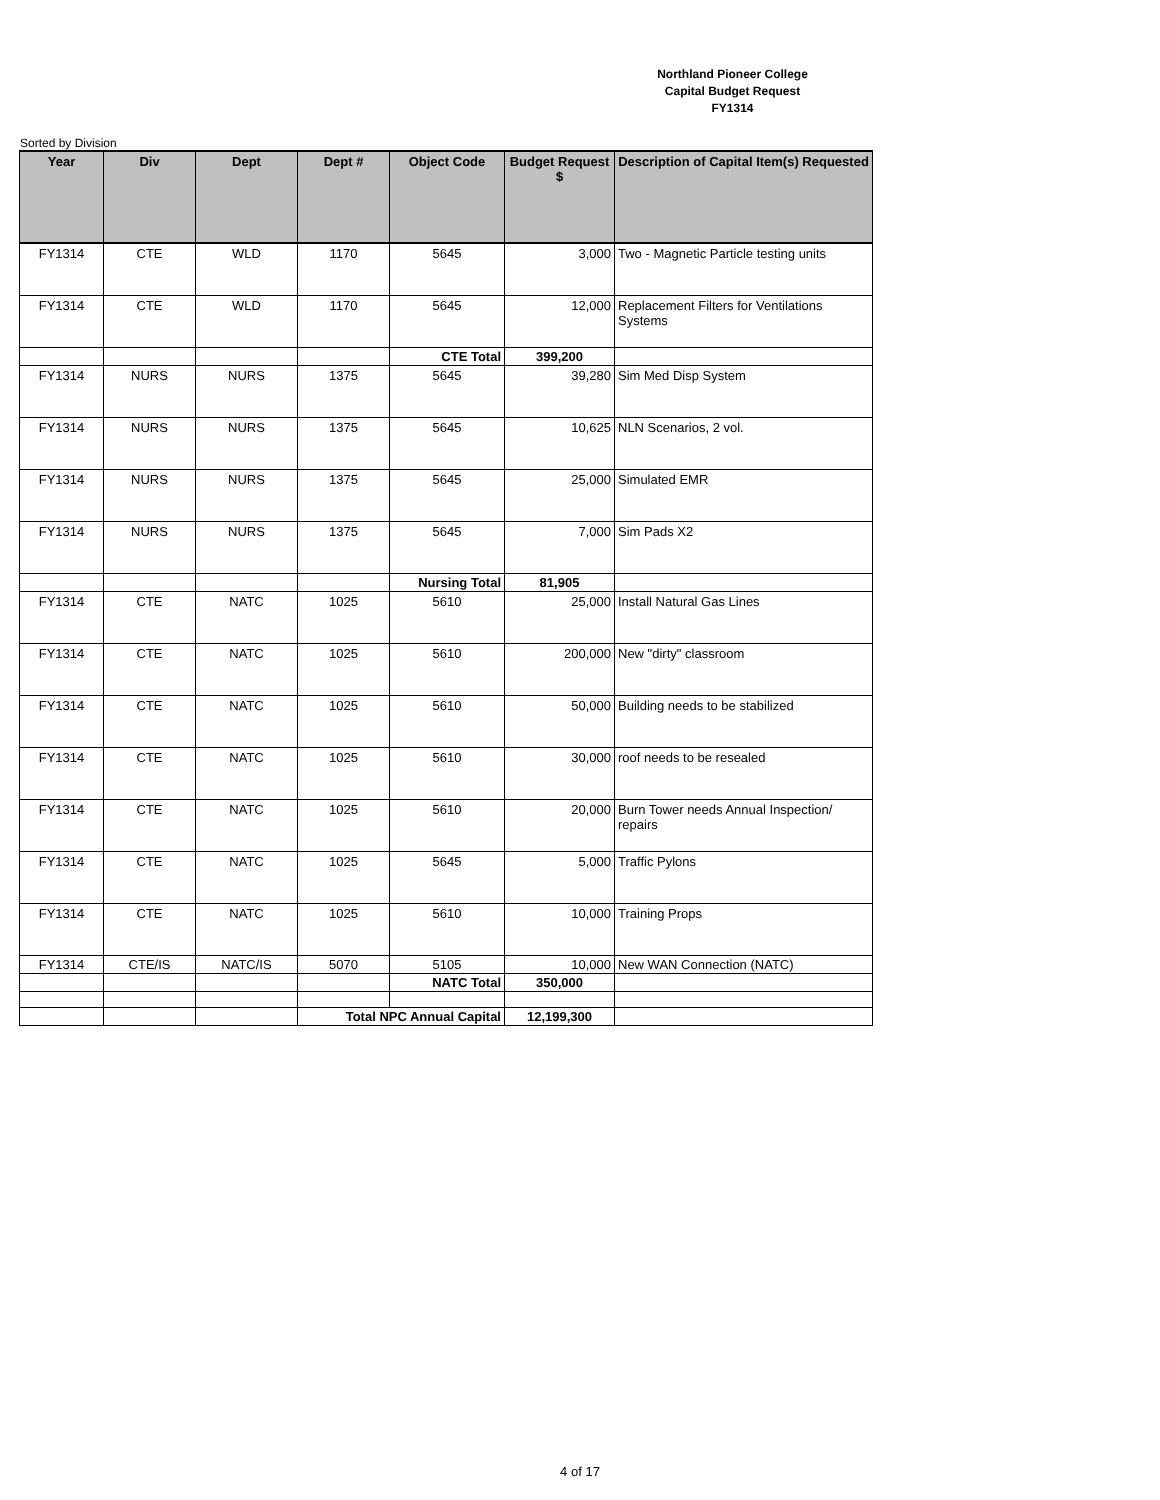Northland Pioneer College
Capital Budget Request
FY1314
Sorted by Division
| Year | Div | Dept | Dept # | Object Code | Budget Request $ | Description of Capital Item(s) Requested |
| --- | --- | --- | --- | --- | --- | --- |
| FY1314 | CTE | WLD | 1170 | 5645 | 3,000 | Two - Magnetic Particle testing units |
| FY1314 | CTE | WLD | 1170 | 5645 | 12,000 | Replacement Filters for Ventilations Systems |
| | | | | CTE Total | 399,200 | |
| FY1314 | NURS | NURS | 1375 | 5645 | 39,280 | Sim Med Disp System |
| FY1314 | NURS | NURS | 1375 | 5645 | 10,625 | NLN Scenarios, 2 vol. |
| FY1314 | NURS | NURS | 1375 | 5645 | 25,000 | Simulated EMR |
| FY1314 | NURS | NURS | 1375 | 5645 | 7,000 | Sim Pads X2 |
| | | | | Nursing Total | 81,905 | |
| FY1314 | CTE | NATC | 1025 | 5610 | 25,000 | Install Natural Gas Lines |
| FY1314 | CTE | NATC | 1025 | 5610 | 200,000 | New "dirty" classroom |
| FY1314 | CTE | NATC | 1025 | 5610 | 50,000 | Building needs to be stabilized |
| FY1314 | CTE | NATC | 1025 | 5610 | 30,000 | roof needs to be resealed |
| FY1314 | CTE | NATC | 1025 | 5610 | 20,000 | Burn Tower needs Annual Inspection/ repairs |
| FY1314 | CTE | NATC | 1025 | 5645 | 5,000 | Traffic Pylons |
| FY1314 | CTE | NATC | 1025 | 5610 | 10,000 | Training Props |
| FY1314 | CTE/IS | NATC/IS | 5070 | 5105 | 10,000 | New WAN Connection (NATC) |
| | | | | NATC Total | 350,000 | |
| | | | Total NPC Annual Capital | | 12,199,300 | |
4 of 17